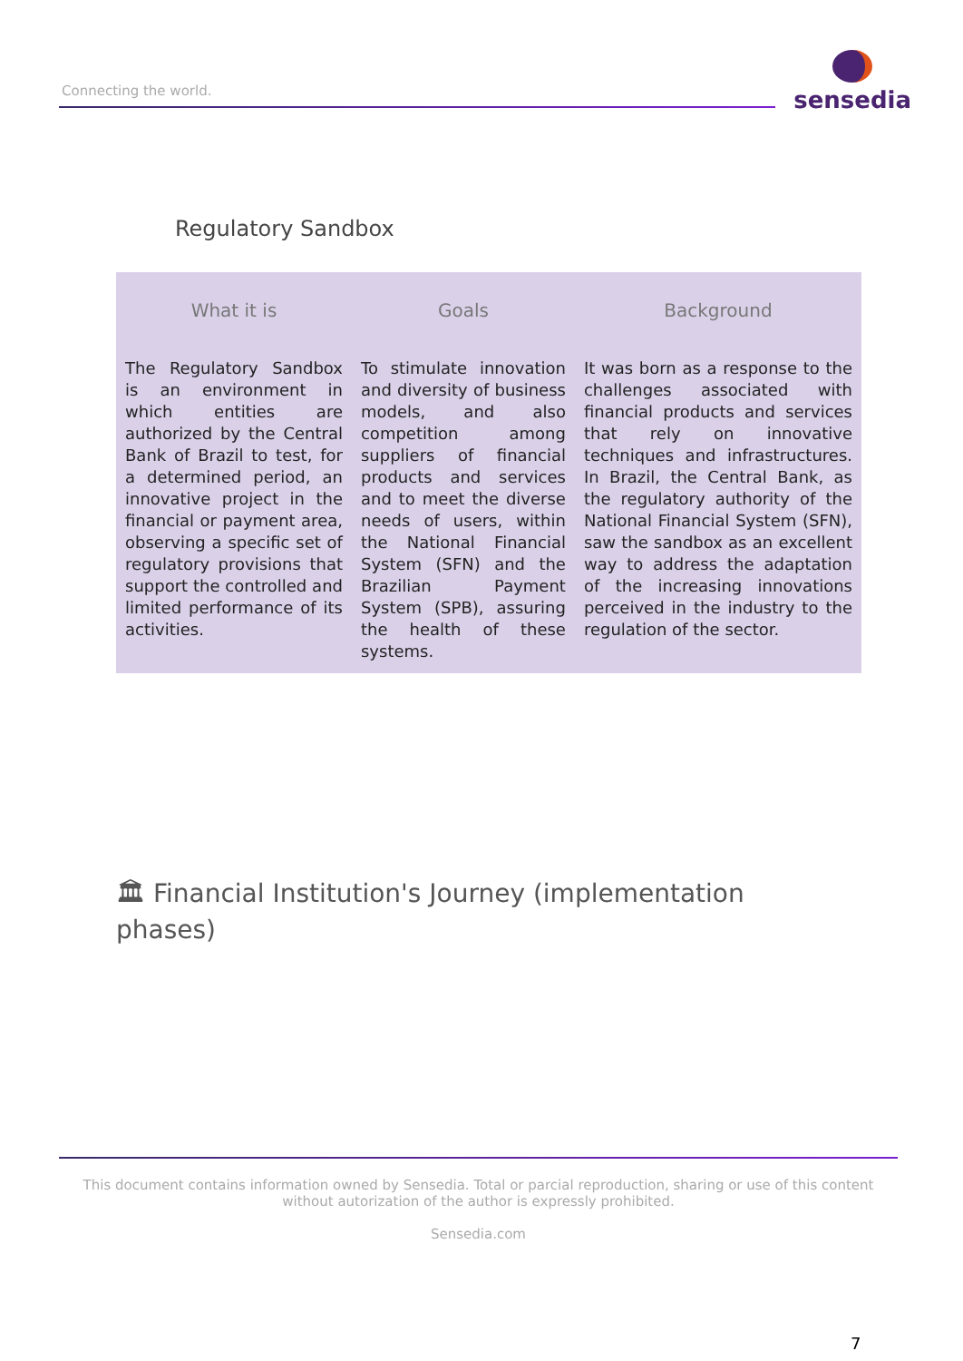Connecting the world.
sensedia
Regulatory Sandbox
| What it is | Goals | Background |
| --- | --- | --- |
| The Regulatory Sandbox is an environment in which entities are authorized by the Central Bank of Brazil to test, for a determined period, an innovative project in the financial or payment area, observing a specific set of regulatory provisions that support the controlled and limited performance of its activities. | To stimulate innovation and diversity of business models, and also competition among suppliers of financial products and services and to meet the diverse needs of users, within the National Financial System (SFN) and the Brazilian Payment System (SPB), assuring the health of these systems. | It was born as a response to the challenges associated with financial products and services that rely on innovative techniques and infrastructures. In Brazil, the Central Bank, as the regulatory authority of the National Financial System (SFN), saw the sandbox as an excellent way to address the adaptation of the increasing innovations perceived in the industry to the regulation of the sector. |
🏛 Financial Institution's Journey (implementation phases)
This document contains information owned by Sensedia. Total or parcial reproduction, sharing or use of this content without autorization of the author is expressly prohibited.
Sensedia.com
7